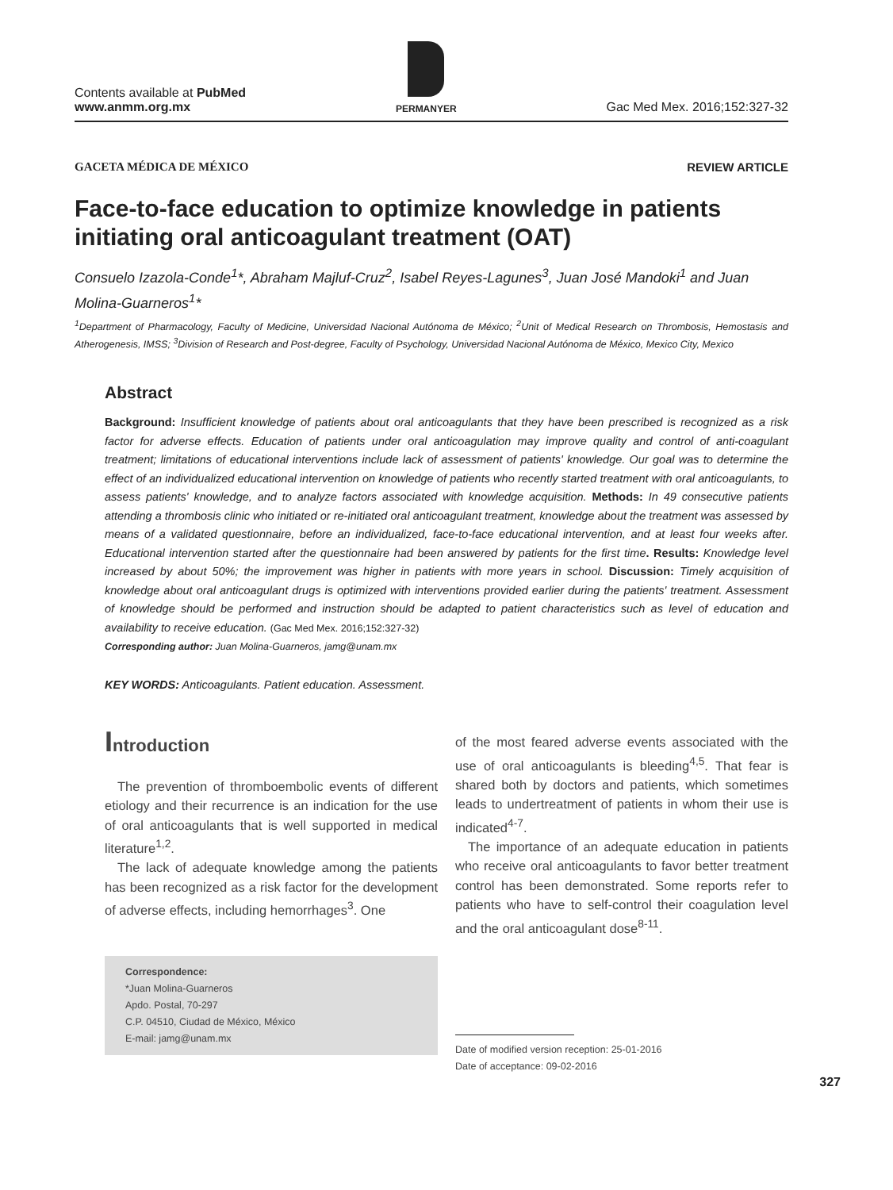Contents available at PubMed
www.anmm.org.mx
PERMANYER
Gac Med Mex. 2016;152:327-32
GACETA MÉDICA DE MÉXICO REVIEW ARTICLE
Face-to-face education to optimize knowledge in patients initiating oral anticoagulant treatment (OAT)
Consuelo Izazola-Conde<sup>1</sup>*, Abraham Majluf-Cruz<sup>2</sup>, Isabel Reyes-Lagunes<sup>3</sup>, Juan José Mandoki<sup>1</sup> and Juan Molina-Guarneros<sup>1</sup>*
<sup>1</sup> Department of Pharmacology, Faculty of Medicine, Universidad Nacional Autónoma de México; <sup>2</sup>Unit of Medical Research on Thrombosis, Hemostasis and Atherogenesis, IMSS; <sup>3</sup>Division of Research and Post-degree, Faculty of Psychology, Universidad Nacional Autónoma de México, Mexico City, Mexico
Abstract
Background: Insufficient knowledge of patients about oral anticoagulants that they have been prescribed is recognized as a risk factor for adverse effects. Education of patients under oral anticoagulation may improve quality and control of anti-coagulant treatment; limitations of educational interventions include lack of assessment of patients' knowledge. Our goal was to determine the effect of an individualized educational intervention on knowledge of patients who recently started treatment with oral anticoagulants, to assess patients' knowledge, and to analyze factors associated with knowledge acquisition. Methods: In 49 consecutive patients attending a thrombosis clinic who initiated or re-initiated oral anticoagulant treatment, knowledge about the treatment was assessed by means of a validated questionnaire, before an individualized, face-to-face educational intervention, and at least four weeks after. Educational intervention started after the questionnaire had been answered by patients for the first time. Results: Knowledge level increased by about 50%; the improvement was higher in patients with more years in school. Discussion: Timely acquisition of knowledge about oral anticoagulant drugs is optimized with interventions provided earlier during the patients' treatment. Assessment of knowledge should be performed and instruction should be adapted to patient characteristics such as level of education and availability to receive education. (Gac Med Mex. 2016;152:327-32)
Corresponding author: Juan Molina-Guarneros, jamg@unam.mx
KEY WORDS: Anticoagulants. Patient education. Assessment.
Introduction
The prevention of thromboembolic events of different etiology and their recurrence is an indication for the use of oral anticoagulants that is well supported in medical literature<sup>1,2</sup>.
The lack of adequate knowledge among the patients has been recognized as a risk factor for the development of adverse effects, including hemorrhages<sup>3</sup>. One
Correspondence:
*Juan Molina-Guarneros
Apdo. Postal, 70-297
C.P. 04510, Ciudad de México, México
E-mail: jamg@unam.mx
of the most feared adverse events associated with the use of oral anticoagulants is bleeding<sup>4,5</sup>. That fear is shared both by doctors and patients, which sometimes leads to undertreatment of patients in whom their use is indicated<sup>4-7</sup>.
The importance of an adequate education in patients who receive oral anticoagulants to favor better treatment control has been demonstrated. Some reports refer to patients who have to self-control their coagulation level and the oral anticoagulant dose<sup>8-11</sup>.
Date of modified version reception: 25-01-2016
Date of acceptance: 09-02-2016
327